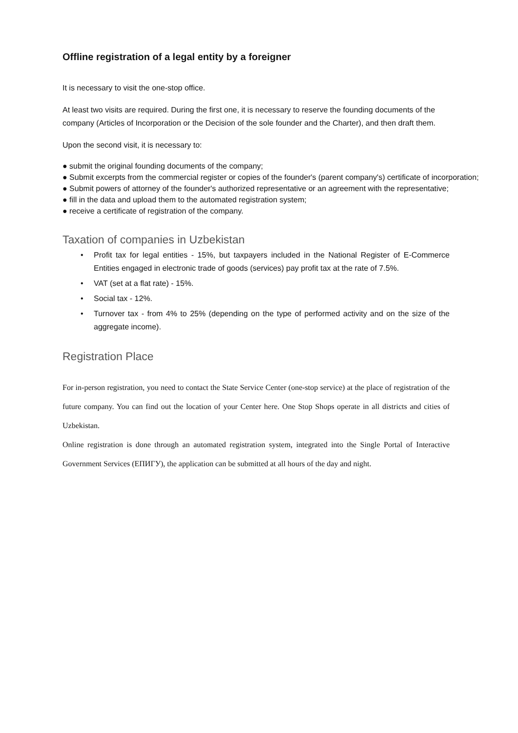Offline registration of a legal entity by a foreigner
It is necessary to visit the one-stop office.
At least two visits are required. During the first one, it is necessary to reserve the founding documents of the company (Articles of Incorporation or the Decision of the sole founder and the Charter), and then draft them.
Upon the second visit, it is necessary to:
● submit the original founding documents of the company;
● Submit excerpts from the commercial register or copies of the founder's (parent company's) certificate of incorporation;
● Submit powers of attorney of the founder's authorized representative or an agreement with the representative;
● fill in the data and upload them to the automated registration system;
● receive a certificate of registration of the company.
Taxation of companies in Uzbekistan
• Profit tax for legal entities - 15%, but taxpayers included in the National Register of E-Commerce Entities engaged in electronic trade of goods (services) pay profit tax at the rate of 7.5%.
• VAT (set at a flat rate) - 15%.
• Social tax - 12%.
• Turnover tax - from 4% to 25% (depending on the type of performed activity and on the size of the aggregate income).
Registration Place
For in-person registration, you need to contact the State Service Center (one-stop service) at the place of registration of the future company. You can find out the location of your Center here. One Stop Shops operate in all districts and cities of Uzbekistan.
Online registration is done through an automated registration system, integrated into the Single Portal of Interactive Government Services (ЕПИГУ), the application can be submitted at all hours of the day and night.